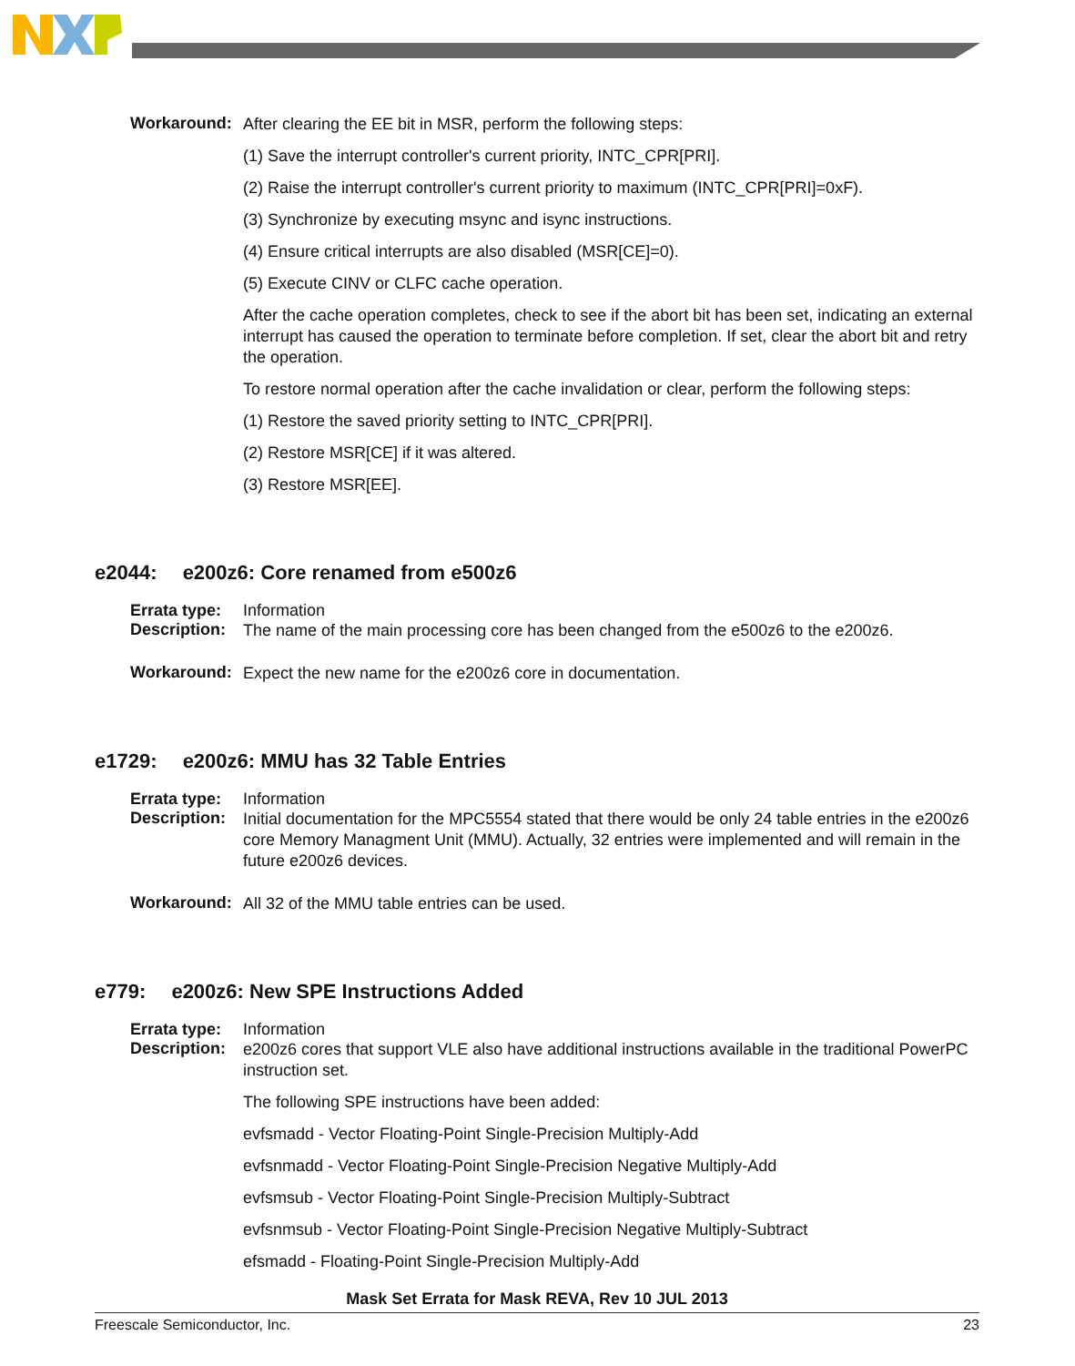Workaround:
After clearing the EE bit in MSR, perform the following steps:
(1) Save the interrupt controller's current priority, INTC_CPR[PRI].
(2) Raise the interrupt controller's current priority to maximum (INTC_CPR[PRI]=0xF).
(3) Synchronize by executing msync and isync instructions.
(4) Ensure critical interrupts are also disabled (MSR[CE]=0).
(5) Execute CINV or CLFC cache operation.
After the cache operation completes, check to see if the abort bit has been set, indicating an external interrupt has caused the operation to terminate before completion. If set, clear the abort bit and retry the operation.
To restore normal operation after the cache invalidation or clear, perform the following steps:
(1) Restore the saved priority setting to INTC_CPR[PRI].
(2) Restore MSR[CE] if it was altered.
(3) Restore MSR[EE].
e2044: e200z6: Core renamed from e500z6
Errata type:
Information
Description:
The name of the main processing core has been changed from the e500z6 to the e200z6.
Workaround:
Expect the new name for the e200z6 core in documentation.
e1729: e200z6: MMU has 32 Table Entries
Errata type:
Information
Description:
Initial documentation for the MPC5554 stated that there would be only 24 table entries in the e200z6 core Memory Managment Unit (MMU). Actually, 32 entries were implemented and will remain in the future e200z6 devices.
Workaround:
All 32 of the MMU table entries can be used.
e779: e200z6: New SPE Instructions Added
Errata type:
Information
Description:
e200z6 cores that support VLE also have additional instructions available in the traditional PowerPC instruction set.
The following SPE instructions have been added:
evfsmadd - Vector Floating-Point Single-Precision Multiply-Add
evfsnmadd - Vector Floating-Point Single-Precision Negative Multiply-Add
evfsmsub - Vector Floating-Point Single-Precision Multiply-Subtract
evfsnmsub - Vector Floating-Point Single-Precision Negative Multiply-Subtract
efsmadd - Floating-Point Single-Precision Multiply-Add
Mask Set Errata for Mask REVA, Rev 10 JUL 2013
Freescale Semiconductor, Inc. 23